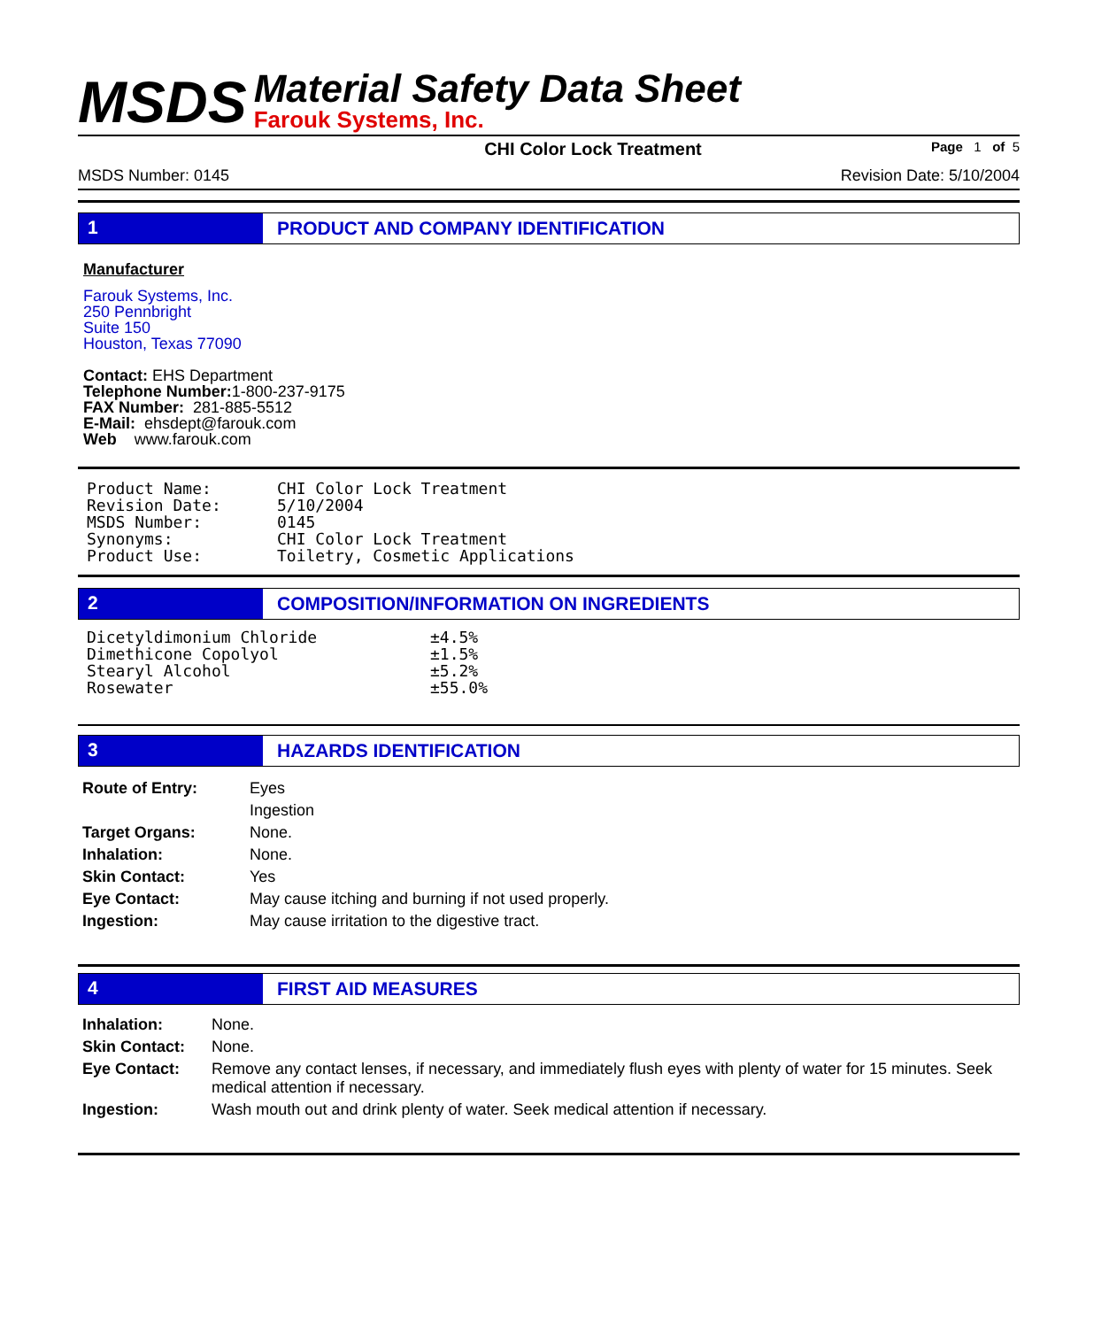MSDS
Material Safety Data Sheet
Farouk Systems, Inc.
CHI Color Lock Treatment Page 1 of 5
MSDS Number: 0145 Revision Date: 5/10/2004
1 PRODUCT AND COMPANY IDENTIFICATION
Manufacturer
Farouk Systems, Inc.
250 Pennbright
Suite 150
Houston, Texas 77090
Contact: EHS Department
Telephone Number: 1-800-237-9175
FAX Number: 281-885-5512
E-Mail: ehsdept@farouk.com
Web www.farouk.com
| Product Name: | CHI Color Lock Treatment |
| Revision Date: | 5/10/2004 |
| MSDS Number: | 0145 |
| Synonyms: | CHI Color Lock Treatment |
| Product Use: | Toiletry, Cosmetic Applications |
2 COMPOSITION/INFORMATION ON INGREDIENTS
| Dicetyldimonium Chloride | ±4.5% |
| Dimethicone Copolyol | ±1.5% |
| Stearyl Alcohol | ±5.2% |
| Rosewater | ±55.0% |
3 HAZARDS IDENTIFICATION
| Route of Entry: | Eyes Ingestion |
| Target Organs: | None. |
| Inhalation: | None. |
| Skin Contact: | Yes |
| Eye Contact: | May cause itching and burning if not used properly. |
| Ingestion: | May cause irritation to the digestive tract. |
4 FIRST AID MEASURES
| Inhalation: | None. |
| Skin Contact: | None. |
| Eye Contact: | Remove any contact lenses, if necessary, and immediately flush eyes with plenty of water for 15 minutes. Seek medical attention if necessary. |
| Ingestion: | Wash mouth out and drink plenty of water. Seek medical attention if necessary. |